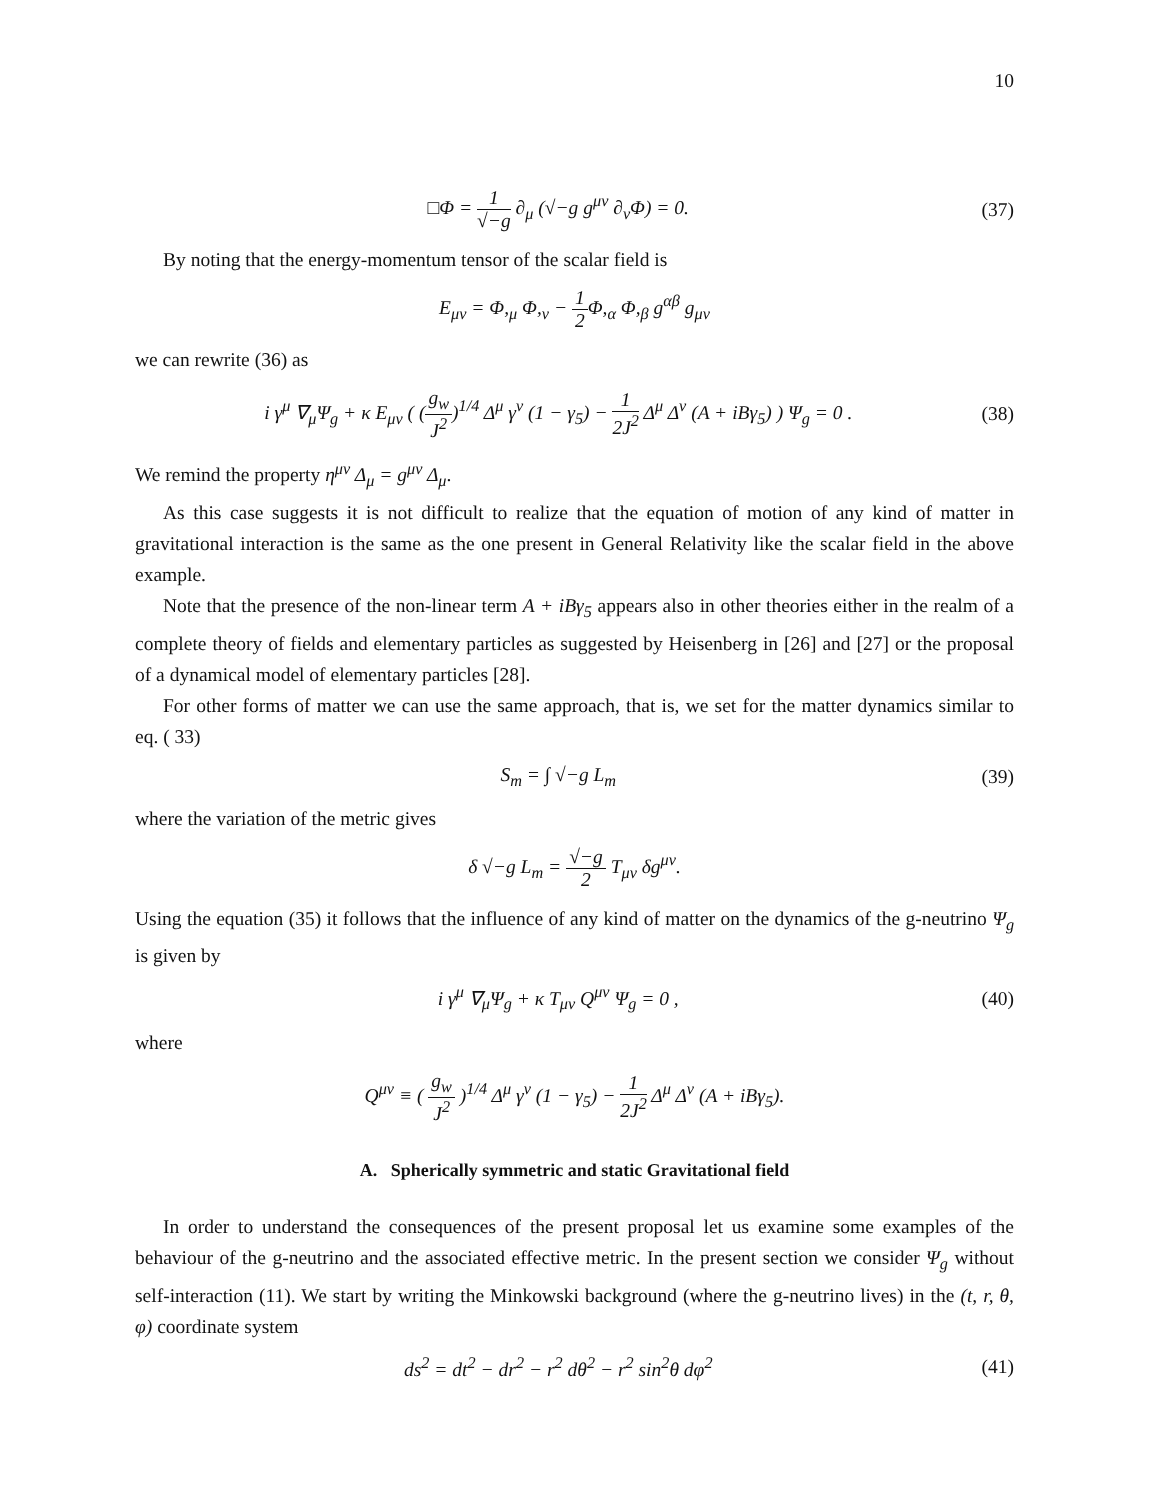10
□Φ = 1 √−g ∂<sub>μ</sub> (√−g g<sup>μν</sup> ∂<sub>ν</sub>Φ) = 0.
(37)
By noting that the energy-momentum tensor of the scalar field is
E<sub>μν</sub> = Φ,<sub>μ</sub> Φ,<sub>ν</sub> − 1 2 Φ,<sub>α</sub> Φ,<sub>β</sub> g<sup>αβ</sup> g<sub>μν</sub>
we can rewrite (36) as
i γ<sup>μ</sup> ∇<sub>μ</sub>Ψ<sub>g</sub> + κ E<sub>μν</sub> ( (g<sub>w</sub> J<sup>2</sup>)<sup>1/4</sup> Δ<sup>μ</sup> γ<sup>ν</sup> (1 − γ<sub>5</sub>) − 1 2J<sup>2</sup> Δ<sup>μ</sup> Δ<sup>ν</sup> (A + iBγ<sub>5</sub>) ) Ψ<sub>g</sub> = 0 .
(38)
We remind the property η<sup>μν</sup> Δ<sub>μ</sub> = g<sup>μν</sup> Δ<sub>μ</sub>.
As this case suggests it is not difficult to realize that the equation of motion of any kind of matter in gravitational interaction is the same as the one present in General Relativity like the scalar field in the above example.
Note that the presence of the non-linear term A + iBγ<sub>5</sub> appears also in other theories either in the realm of a complete theory of fields and elementary particles as suggested by Heisenberg in [26] and [27] or the proposal of a dynamical model of elementary particles [28].
For other forms of matter we can use the same approach, that is, we set for the matter dynamics similar to eq. ( 33)
S<sub>m</sub> = ∫ √−g L<sub>m</sub> (39)
where the variation of the metric gives
δ √−g L<sub>m</sub> = √−g 2 T<sub>μν</sub> δg<sup>μν</sup>.
Using the equation (35) it follows that the influence of any kind of matter on the dynamics of the g-neutrino Ψ<sub>g</sub> is given by
i γ<sup>μ</sup> ∇<sub>μ</sub>Ψ<sub>g</sub> + κ T<sub>μν</sub> Q<sup>μν</sup> Ψ<sub>g</sub> = 0 , (40)
where
Q<sup>μν</sup> ≡ ( g<sub>w</sub> J<sup>2</sup> )<sup>1/4</sup> Δ<sup>μ</sup> γ<sup>ν</sup> (1 − γ<sub>5</sub>) − 1 2J<sup>2</sup> Δ<sup>μ</sup> Δ<sup>ν</sup> (A + iBγ<sub>5</sub>).
A. Spherically symmetric and static Gravitational field
In order to understand the consequences of the present proposal let us examine some examples of the behaviour of the g-neutrino and the associated effective metric. In the present section we consider Ψ<sub>g</sub> without self-interaction (11). We start by writing the Minkowski background (where the g-neutrino lives) in the (t, r, θ, φ) coordinate system
ds<sup>2</sup> = dt<sup>2</sup> − dr<sup>2</sup> − r<sup>2</sup> dθ<sup>2</sup> − r<sup>2</sup> sin<sup>2</sup>θ dφ<sup>2</sup>
(41)